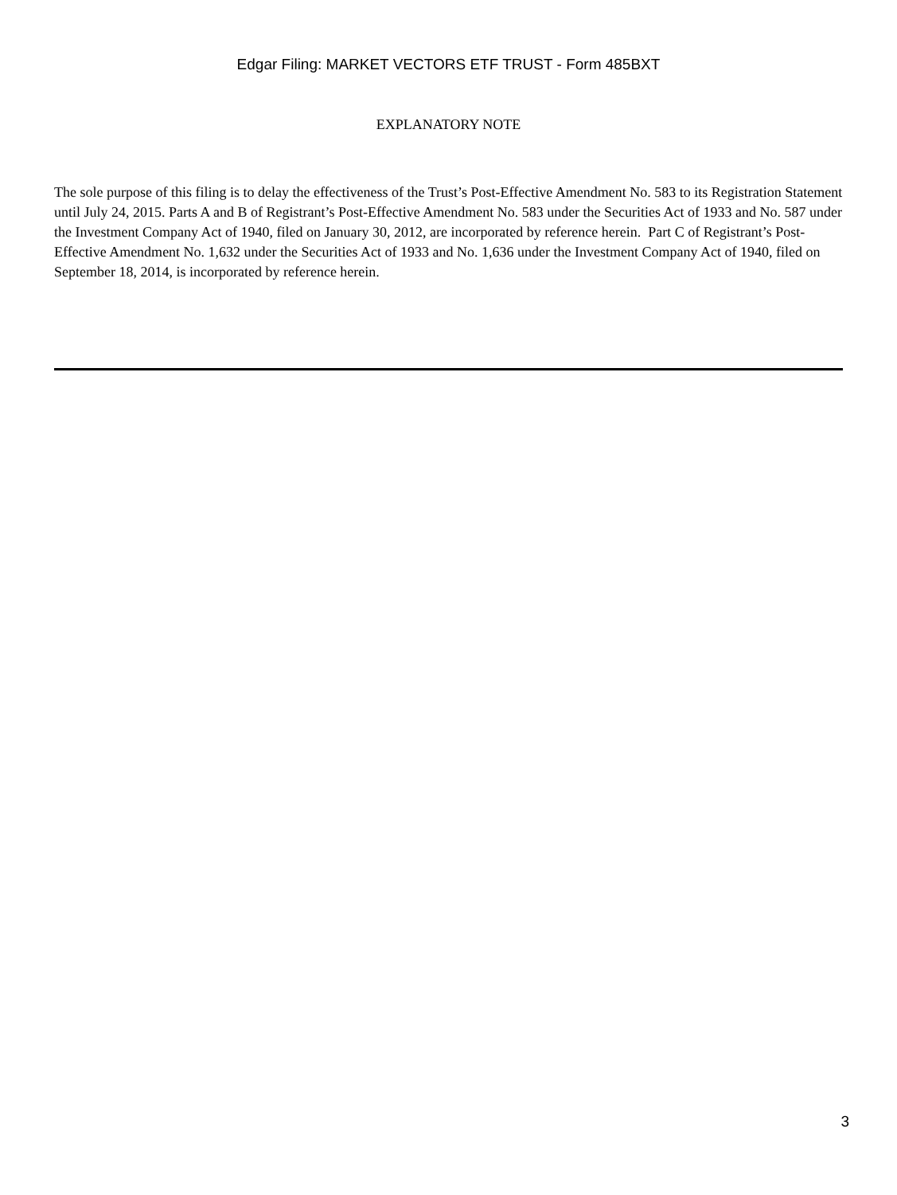Edgar Filing: MARKET VECTORS ETF TRUST - Form 485BXT
EXPLANATORY NOTE
The sole purpose of this filing is to delay the effectiveness of the Trust’s Post-Effective Amendment No. 583 to its Registration Statement until July 24, 2015. Parts A and B of Registrant’s Post-Effective Amendment No. 583 under the Securities Act of 1933 and No. 587 under the Investment Company Act of 1940, filed on January 30, 2012, are incorporated by reference herein. Part C of Registrant’s Post-Effective Amendment No. 1,632 under the Securities Act of 1933 and No. 1,636 under the Investment Company Act of 1940, filed on September 18, 2014, is incorporated by reference herein.
3